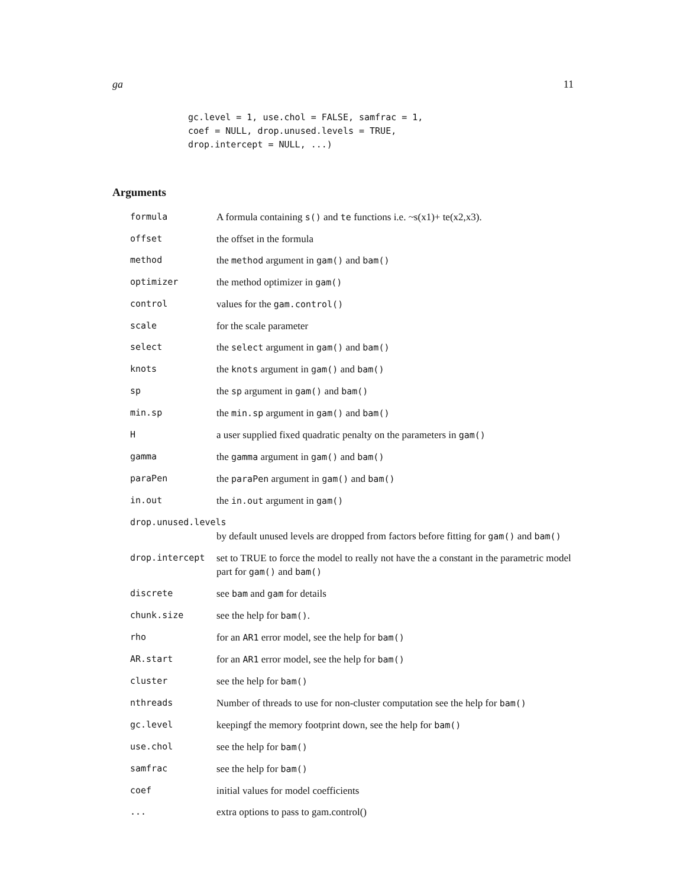ga 11
gc.level = 1, use.chol = FALSE, samfrac = 1,
coef = NULL, drop.unused.levels = TRUE,
drop.intercept = NULL, ...)
Arguments
| formula | A formula containing s() and te functions i.e. ~s(x1)+ te(x2,x3). |
| offset | the offset in the formula |
| method | the method argument in gam() and bam() |
| optimizer | the method optimizer in gam() |
| control | values for the gam.control() |
| scale | for the scale parameter |
| select | the select argument in gam() and bam() |
| knots | the knots argument in gam() and bam() |
| sp | the sp argument in gam() and bam() |
| min.sp | the min.sp argument in gam() and bam() |
| H | a user supplied fixed quadratic penalty on the parameters in gam() |
| gamma | the gamma argument in gam() and bam() |
| paraPen | the paraPen argument in gam() and bam() |
| in.out | the in.out argument in gam() |
| drop.unused.levels | |
| | by default unused levels are dropped from factors before fitting for gam() and bam() |
| drop.intercept | set to TRUE to force the model to really not have the a constant in the parametric model part for gam() and bam() |
| discrete | see bam and gam for details |
| chunk.size | see the help for bam() . |
| rho | for an AR1 error model, see the help for bam() |
| AR.start | for an AR1 error model, see the help for bam() |
| cluster | see the help for bam() |
| nthreads | Number of threads to use for non-cluster computation see the help for bam() |
| gc.level | keepingf the memory footprint down, see the help for bam() |
| use.chol | see the help for bam() |
| samfrac | see the help for bam() |
| coef | initial values for model coefficients |
| ... | extra options to pass to gam.control() |